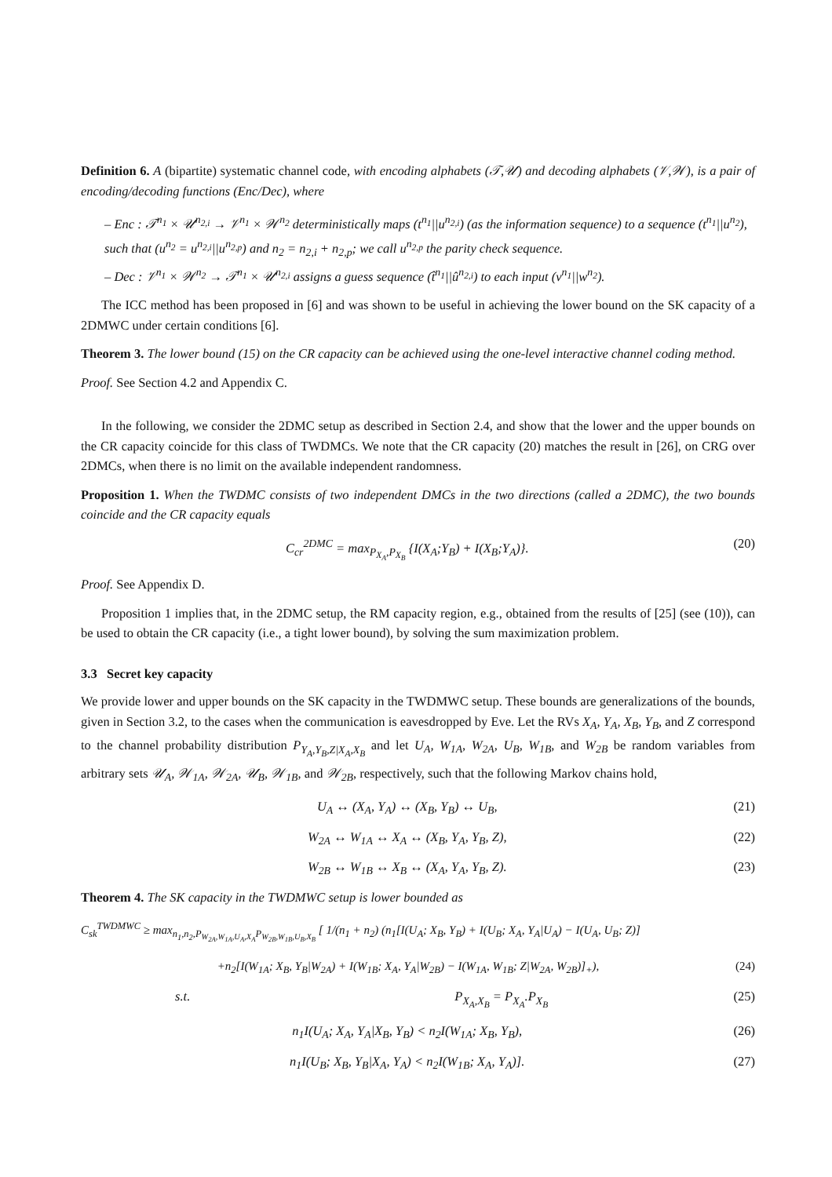Definition 6. A (bipartite) systematic channel code, with encoding alphabets (𝒯,𝒰) and decoding alphabets (𝒱,𝒲), is a pair of encoding/decoding functions (Enc/Dec), where
– Enc : 𝒯<sup>n<sub>1</sub></sup> × 𝒰<sup>n<sub>2,i</sub></sup> → 𝒱<sup>n<sub>1</sub></sup> × 𝒲<sup>n<sub>2</sub></sup> deterministically maps (t<sup>n<sub>1</sub></sup>||u<sup>n<sub>2,i</sub></sup>) (as the information sequence) to a sequence (t<sup>n<sub>1</sub></sup>||u<sup>n<sub>2</sub></sup>), such that (u<sup>n<sub>2</sub></sup> = u<sup>n<sub>2,i</sub></sup>||u<sup>n<sub>2,p</sub></sup>) and n<sub>2</sub> = n<sub>2,i</sub> + n<sub>2,p</sub>; we call u<sup>n<sub>2,p</sub></sup> the parity check sequence.
– Dec : 𝒱<sup>n<sub>1</sub></sup> × 𝒲<sup>n<sub>2</sub></sup> → 𝒯<sup>n<sub>1</sub></sup> × 𝒰<sup>n<sub>2,i</sub></sup> assigns a guess sequence (t̂<sup>n<sub>1</sub></sup>||û<sup>n<sub>2,i</sub></sup>) to each input (v<sup>n<sub>1</sub></sup>||w<sup>n<sub>2</sub></sup>).
The ICC method has been proposed in [6] and was shown to be useful in achieving the lower bound on the SK capacity of a 2DMWC under certain conditions [6].
Theorem 3. The lower bound (15) on the CR capacity can be achieved using the one-level interactive channel coding method.
Proof. See Section 4.2 and Appendix C.
In the following, we consider the 2DMC setup as described in Section 2.4, and show that the lower and the upper bounds on the CR capacity coincide for this class of TWDMCs. We note that the CR capacity (20) matches the result in [26], on CRG over 2DMCs, when there is no limit on the available independent randomness.
Proposition 1. When the TWDMC consists of two independent DMCs in the two directions (called a 2DMC), the two bounds coincide and the CR capacity equals
C<sub>cr</sub><sup>2DMC</sup> = max<sub>P<sub>X<sub>A</sub></sub>,P<sub>X<sub>B</sub></sub></sub> {I(X<sub>A</sub>;Y<sub>B</sub>) + I(X<sub>B</sub>;Y<sub>A</sub>)}. (20)
Proof. See Appendix D.
Proposition 1 implies that, in the 2DMC setup, the RM capacity region, e.g., obtained from the results of [25] (see (10)), can be used to obtain the CR capacity (i.e., a tight lower bound), by solving the sum maximization problem.
3.3 Secret key capacity
We provide lower and upper bounds on the SK capacity in the TWDMWC setup. These bounds are generalizations of the bounds, given in Section 3.2, to the cases when the communication is eavesdropped by Eve. Let the RVs X<sub>A</sub>, Y<sub>A</sub>, X<sub>B</sub>, Y<sub>B</sub>, and Z correspond to the channel probability distribution P<sub>Y<sub>A</sub>,Y<sub>B</sub>,Z|X<sub>A</sub>,X<sub>B</sub></sub> and let U<sub>A</sub>, W<sub>1A</sub>, W<sub>2A</sub>, U<sub>B</sub>, W<sub>1B</sub>, and W<sub>2B</sub> be random variables from arbitrary sets 𝒰<sub>A</sub>, 𝒲<sub>1A</sub>, 𝒲<sub>2A</sub>, 𝒰<sub>B</sub>, 𝒲<sub>1B</sub>, and 𝒲<sub>2B</sub>, respectively, such that the following Markov chains hold,
U<sub>A</sub> ↔ (X<sub>A</sub>, Y<sub>A</sub>) ↔ (X<sub>B</sub>, Y<sub>B</sub>) ↔ U<sub>B</sub>, (21)
W<sub>2A</sub> ↔ W<sub>1A</sub> ↔ X<sub>A</sub> ↔ (X<sub>B</sub>, Y<sub>A</sub>, Y<sub>B</sub>, Z), (22)
W<sub>2B</sub> ↔ W<sub>1B</sub> ↔ X<sub>B</sub> ↔ (X<sub>A</sub>, Y<sub>A</sub>, Y<sub>B</sub>, Z). (23)
Theorem 4. The SK capacity in the TWDMWC setup is lower bounded as
C<sub>sk</sub><sup>TWDMWC</sup> ≥ max<sub>n<sub>1</sub>,n<sub>2</sub>,P<sub>W<sub>2A</sub>,W<sub>1A</sub>,U<sub>A</sub>,X<sub>A</sub></sub>P<sub>W<sub>2B</sub>,W<sub>1B</sub>,U<sub>B</sub>,X<sub>B</sub></sub></sub> [ 1/(n<sub>1</sub> + n<sub>2</sub>) (n<sub>1</sub>[I(U<sub>A</sub>; X<sub>B</sub>, Y<sub>B</sub>) + I(U<sub>B</sub>; X<sub>A</sub>, Y<sub>A</sub>|U<sub>A</sub>) − I(U<sub>A</sub>, U<sub>B</sub>; Z)]
+n<sub>2</sub>[I(W<sub>1A</sub>; X<sub>B</sub>, Y<sub>B</sub>|W<sub>2A</sub>) + I(W<sub>1B</sub>; X<sub>A</sub>, Y<sub>A</sub>|W<sub>2B</sub>) − I(W<sub>1A</sub>, W<sub>1B</sub>; Z|W<sub>2A</sub>, W<sub>2B</sub>)]<sub>+</sub>), (24)
s.t. P<sub>X<sub>A</sub>,X<sub>B</sub></sub> = P<sub>X<sub>A</sub></sub>.P<sub>X<sub>B</sub></sub> (25)
n<sub>1</sub>I(U<sub>A</sub>; X<sub>A</sub>, Y<sub>A</sub>|X<sub>B</sub>, Y<sub>B</sub>) < n<sub>2</sub>I(W<sub>1A</sub>; X<sub>B</sub>, Y<sub>B</sub>), (26)
n<sub>1</sub>I(U<sub>B</sub>; X<sub>B</sub>, Y<sub>B</sub>|X<sub>A</sub>, Y<sub>A</sub>) < n<sub>2</sub>I(W<sub>1B</sub>; X<sub>A</sub>, Y<sub>A</sub>)]. (27)